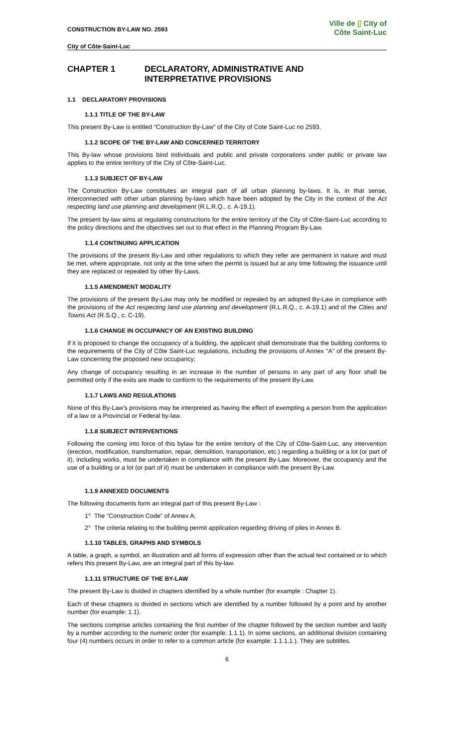CONSTRUCTION BY-LAW NO. 2593
City of Côte-Saint-Luc
Ville de ∫∫ City of
Côte Saint-Luc
CHAPTER 1 DECLARATORY, ADMINISTRATIVE AND
INTERPRETATIVE PROVISIONS
1.1 DECLARATORY PROVISIONS
1.1.1 TITLE OF THE BY-LAW
This present By-Law is entitled “Construction By-Law” of the City of Cote Saint-Luc no 2593.
1.1.2 SCOPE OF THE BY-LAW AND CONCERNED TERRITORY
This By-law whose provisions bind individuals and public and private corporations under public or private law applies to the entire territory of the City of Côte-Saint-Luc.
1.1.3 SUBJECT OF BY-LAW
The Construction By-Law constitutes an integral part of all urban planning by-laws. It is, in that sense, interconnected with other urban planning by-laws which have been adopted by the City in the context of the Act respecting land use planning and development (R.L.R.Q., c. A-19.1).
The present by-law aims at regulating constructions for the entire territory of the City of Côte-Saint-Luc according to the policy directions and the objectives set out to that effect in the Planning Program By-Law.
1.1.4 CONTINUING APPLICATION
The provisions of the present By-Law and other regulations to which they refer are permanent in nature and must be met, where appropriate, not only at the time when the permit is issued but at any time following the issuance until they are replaced or repealed by other By-Laws.
1.1.5 AMENDMENT MODALITY
The provisions of the present By-Law may only be modified or repealed by an adopted By-Law in compliance with the provisions of the Act respecting land use planning and development (R.L.R.Q., c. A-19.1) and of the Cities and Towns Act (R.S.Q., c. C-19).
1.1.6 CHANGE IN OCCUPANCY OF AN EXISTING BUILDING
If it is proposed to change the occupancy of a building, the applicant shall demonstrate that the building conforms to the requirements of the City of Côte Saint-Luc regulations, including the provisions of Annex ''A'' of the present By-Law concerning the proposed new occupancy;
Any change of occupancy resulting in an increase in the number of persons in any part of any floor shall be permitted only if the exits are made to conform to the requirements of the present By-Law.
1.1.7 LAWS AND REGULATIONS
None of this By-Law's provisions may be interpreted as having the effect of exempting a person from the application of a law or a Provincial or Federal by-law.
1.1.8 SUBJECT INTERVENTIONS
Following the coming into force of this bylaw for the entire territory of the City of Côte-Saint-Luc, any intervention (erection, modification, transformation, repair, demolition, transportation, etc.) regarding a building or a lot (or part of it), including works, must be undertaken in compliance with the present By-Law. Moreover, the occupancy and the use of a building or a lot (or part of it) must be undertaken in compliance with the present By-Law.
1.1.9 ANNEXED DOCUMENTS
The following documents form an integral part of this present By-Law :
1° The "Construction Code" of Annex A;
2° The criteria relating to the building permit application regarding driving of piles in Annex B.
1.1.10 TABLES, GRAPHS AND SYMBOLS
A table, a graph, a symbol, an illustration and all forms of expression other than the actual text contained or to which refers this present By-Law, are an integral part of this by-law.
1.1.11 STRUCTURE OF THE BY-LAW
The present By-Law is divided in chapters identified by a whole number (for example : Chapter 1).
Each of these chapters is divided in sections which are identified by a number followed by a point and by another number (for example: 1.1).
The sections comprise articles containing the first number of the chapter followed by the section number and lastly by a number according to the numeric order (for example: 1.1.1). In some sections, an additional division containing four (4) numbers occurs in order to refer to a common article (for example: 1.1.1.1.). They are subtitles.
6